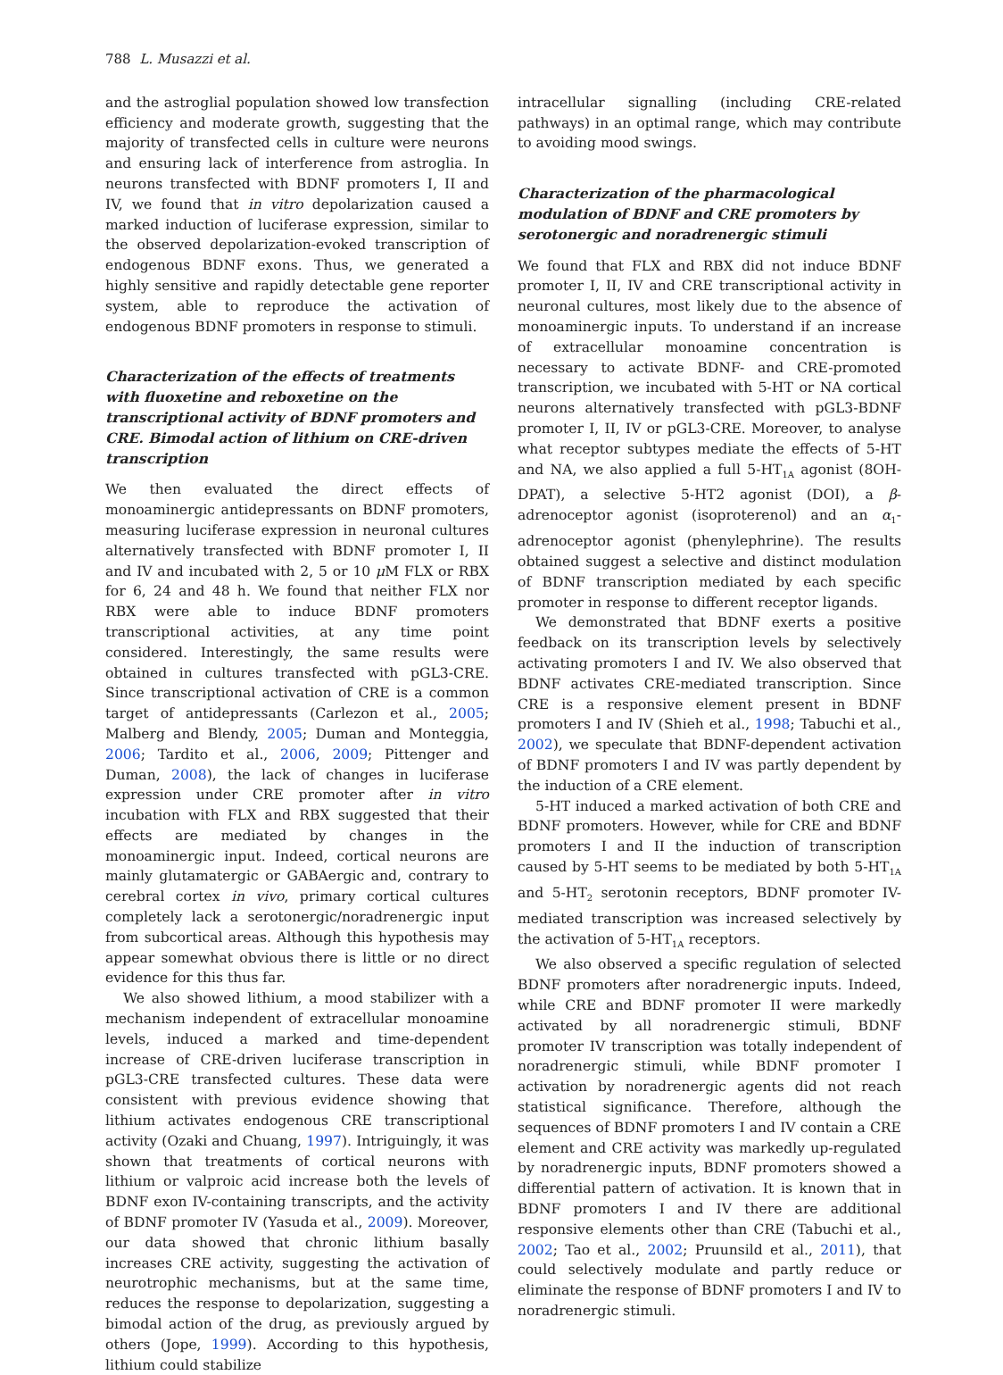788 L. Musazzi et al.
and the astroglial population showed low transfection efficiency and moderate growth, suggesting that the majority of transfected cells in culture were neurons and ensuring lack of interference from astroglia. In neurons transfected with BDNF promoters I, II and IV, we found that in vitro depolarization caused a marked induction of luciferase expression, similar to the observed depolarization-evoked transcription of endogenous BDNF exons. Thus, we generated a highly sensitive and rapidly detectable gene reporter system, able to reproduce the activation of endogenous BDNF promoters in response to stimuli.
Characterization of the effects of treatments with fluoxetine and reboxetine on the transcriptional activity of BDNF promoters and CRE. Bimodal action of lithium on CRE-driven transcription
We then evaluated the direct effects of monoaminergic antidepressants on BDNF promoters, measuring luciferase expression in neuronal cultures alternatively transfected with BDNF promoter I, II and IV and incubated with 2, 5 or 10 μ M FLX or RBX for 6, 24 and 48 h. We found that neither FLX nor RBX were able to induce BDNF promoters transcriptional activities, at any time point considered. Interestingly, the same results were obtained in cultures transfected with pGL3-CRE. Since transcriptional activation of CRE is a common target of antidepressants (Carlezon et al., 2005; Malberg and Blendy, 2005; Duman and Monteggia, 2006; Tardito et al., 2006, 2009; Pittenger and Duman, 2008), the lack of changes in luciferase expression under CRE promoter after in vitro incubation with FLX and RBX suggested that their effects are mediated by changes in the monoaminergic input. Indeed, cortical neurons are mainly glutamatergic or GABAergic and, contrary to cerebral cortex in vivo, primary cortical cultures completely lack a serotonergic/noradrenergic input from subcortical areas. Although this hypothesis may appear somewhat obvious there is little or no direct evidence for this thus far.
We also showed lithium, a mood stabilizer with a mechanism independent of extracellular monoamine levels, induced a marked and time-dependent increase of CRE-driven luciferase transcription in pGL3-CRE transfected cultures. These data were consistent with previous evidence showing that lithium activates endogenous CRE transcriptional activity (Ozaki and Chuang, 1997). Intriguingly, it was shown that treatments of cortical neurons with lithium or valproic acid increase both the levels of BDNF exon IV-containing transcripts, and the activity of BDNF promoter IV (Yasuda et al., 2009). Moreover, our data showed that chronic lithium basally increases CRE activity, suggesting the activation of neurotrophic mechanisms, but at the same time, reduces the response to depolarization, suggesting a bimodal action of the drug, as previously argued by others (Jope, 1999). According to this hypothesis, lithium could stabilize
intracellular signalling (including CRE-related pathways) in an optimal range, which may contribute to avoiding mood swings.
Characterization of the pharmacological modulation of BDNF and CRE promoters by serotonergic and noradrenergic stimuli
We found that FLX and RBX did not induce BDNF promoter I, II, IV and CRE transcriptional activity in neuronal cultures, most likely due to the absence of monoaminergic inputs. To understand if an increase of extracellular monoamine concentration is necessary to activate BDNF- and CRE-promoted transcription, we incubated with 5-HT or NA cortical neurons alternatively transfected with pGL3-BDNF promoter I, II, IV or pGL3-CRE. Moreover, to analyse what receptor subtypes mediate the effects of 5-HT and NA, we also applied a full 5-HT<sub>1A</sub> agonist (8OH-DPAT), a selective 5-HT2 agonist (DOI), a β-adrenoceptor agonist (isoproterenol) and an α<sub>1</sub>-adrenoceptor agonist (phenylephrine). The results obtained suggest a selective and distinct modulation of BDNF transcription mediated by each specific promoter in response to different receptor ligands.
We demonstrated that BDNF exerts a positive feedback on its transcription levels by selectively activating promoters I and IV. We also observed that BDNF activates CRE-mediated transcription. Since CRE is a responsive element present in BDNF promoters I and IV (Shieh et al., 1998; Tabuchi et al., 2002), we speculate that BDNF-dependent activation of BDNF promoters I and IV was partly dependent by the induction of a CRE element.
5-HT induced a marked activation of both CRE and BDNF promoters. However, while for CRE and BDNF promoters I and II the induction of transcription caused by 5-HT seems to be mediated by both 5-HT<sub>1A</sub> and 5-HT<sub>2</sub> serotonin receptors, BDNF promoter IV-mediated transcription was increased selectively by the activation of 5-HT<sub>1A</sub> receptors.
We also observed a specific regulation of selected BDNF promoters after noradrenergic inputs. Indeed, while CRE and BDNF promoter II were markedly activated by all noradrenergic stimuli, BDNF promoter IV transcription was totally independent of noradrenergic stimuli, while BDNF promoter I activation by noradrenergic agents did not reach statistical significance. Therefore, although the sequences of BDNF promoters I and IV contain a CRE element and CRE activity was markedly up-regulated by noradrenergic inputs, BDNF promoters showed a differential pattern of activation. It is known that in BDNF promoters I and IV there are additional responsive elements other than CRE (Tabuchi et al., 2002; Tao et al., 2002; Pruunsild et al., 2011), that could selectively modulate and partly reduce or eliminate the response of BDNF promoters I and IV to noradrenergic stimuli.